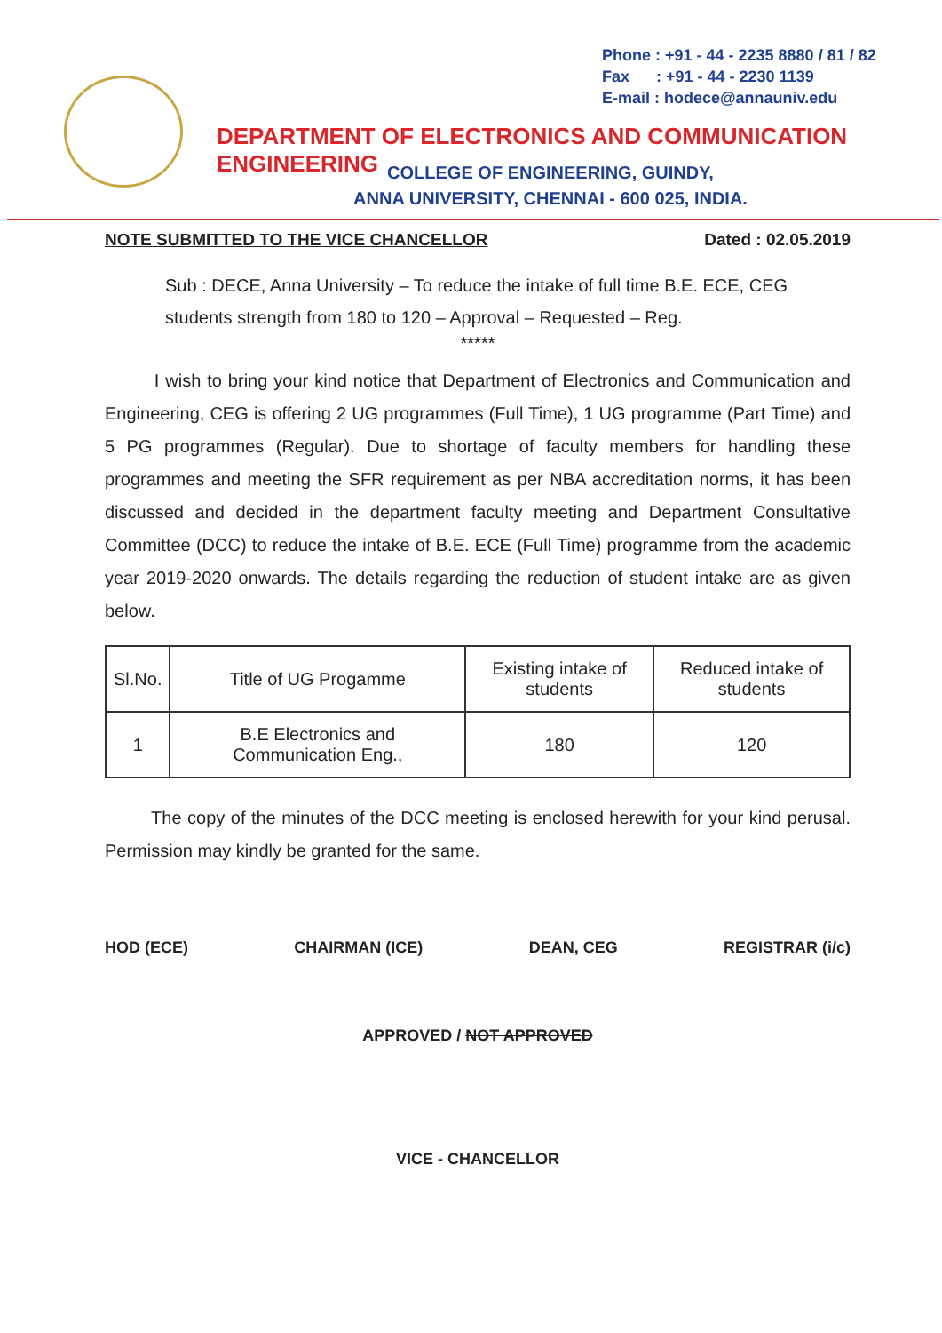Phone : +91 - 44 - 2235 8880 / 81 / 82
Fax : +91 - 44 - 2230 1139
E-mail : hodece@annauniv.edu
DEPARTMENT OF ELECTRONICS AND COMMUNICATION ENGINEERING
COLLEGE OF ENGINEERING, GUINDY,
ANNA UNIVERSITY, CHENNAI - 600 025, INDIA.
NOTE SUBMITTED TO THE VICE CHANCELLOR Dated : 02.05.2019
Sub : DECE, Anna University – To reduce the intake of full time B.E. ECE, CEG students strength from 180 to 120 – Approval – Requested – Reg.
*****
I wish to bring your kind notice that Department of Electronics and Communication and Engineering, CEG is offering 2 UG programmes (Full Time), 1 UG programme (Part Time) and 5 PG programmes (Regular). Due to shortage of faculty members for handling these programmes and meeting the SFR requirement as per NBA accreditation norms, it has been discussed and decided in the department faculty meeting and Department Consultative Committee (DCC) to reduce the intake of B.E. ECE (Full Time) programme from the academic year 2019-2020 onwards. The details regarding the reduction of student intake are as given below.
| Sl.No. | Title of UG Progamme | Existing intake of students | Reduced intake of students |
| 1 | B.E Electronics and Communication Eng., | 180 | 120 |
The copy of the minutes of the DCC meeting is enclosed herewith for your kind perusal. Permission may kindly be granted for the same.
HOD (ECE) CHAIRMAN (ICE) DEAN, CEG REGISTRAR (i/c)
APPROVED / NOT APPROVED
VICE - CHANCELLOR